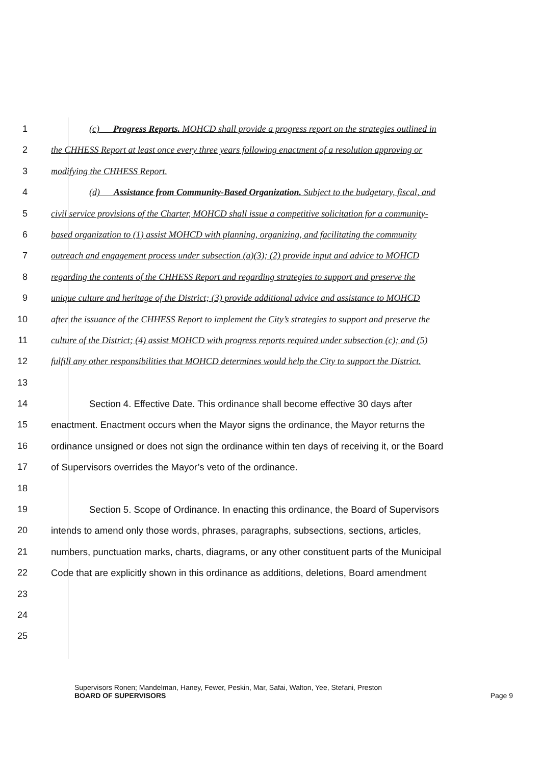1 (c) Progress Reports. MOHCD shall provide a progress report on the strategies outlined in
2 the CHHESS Report at least once every three years following enactment of a resolution approving or
3 modifying the CHHESS Report.
4 (d) Assistance from Community-Based Organization. Subject to the budgetary, fiscal, and
5 civil service provisions of the Charter, MOHCD shall issue a competitive solicitation for a community-
6 based organization to (1) assist MOHCD with planning, organizing, and facilitating the community
7 outreach and engagement process under subsection (a)(3); (2) provide input and advice to MOHCD
8 regarding the contents of the CHHESS Report and regarding strategies to support and preserve the
9 unique culture and heritage of the District; (3) provide additional advice and assistance to MOHCD
10 after the issuance of the CHHESS Report to implement the City’s strategies to support and preserve the
11 culture of the District; (4) assist MOHCD with progress reports required under subsection (c); and (5)
12 fulfill any other responsibilities that MOHCD determines would help the City to support the District.
13
14 Section 4. Effective Date. This ordinance shall become effective 30 days after
15 enactment. Enactment occurs when the Mayor signs the ordinance, the Mayor returns the
16 ordinance unsigned or does not sign the ordinance within ten days of receiving it, or the Board
17 of Supervisors overrides the Mayor’s veto of the ordinance.
18
19 Section 5. Scope of Ordinance. In enacting this ordinance, the Board of Supervisors
20 intends to amend only those words, phrases, paragraphs, subsections, sections, articles,
21 numbers, punctuation marks, charts, diagrams, or any other constituent parts of the Municipal
22 Code that are explicitly shown in this ordinance as additions, deletions, Board amendment
23
24
25
Supervisors Ronen; Mandelman, Haney, Fewer, Peskin, Mar, Safai, Walton, Yee, Stefani, Preston
BOARD OF SUPERVISORS Page 9